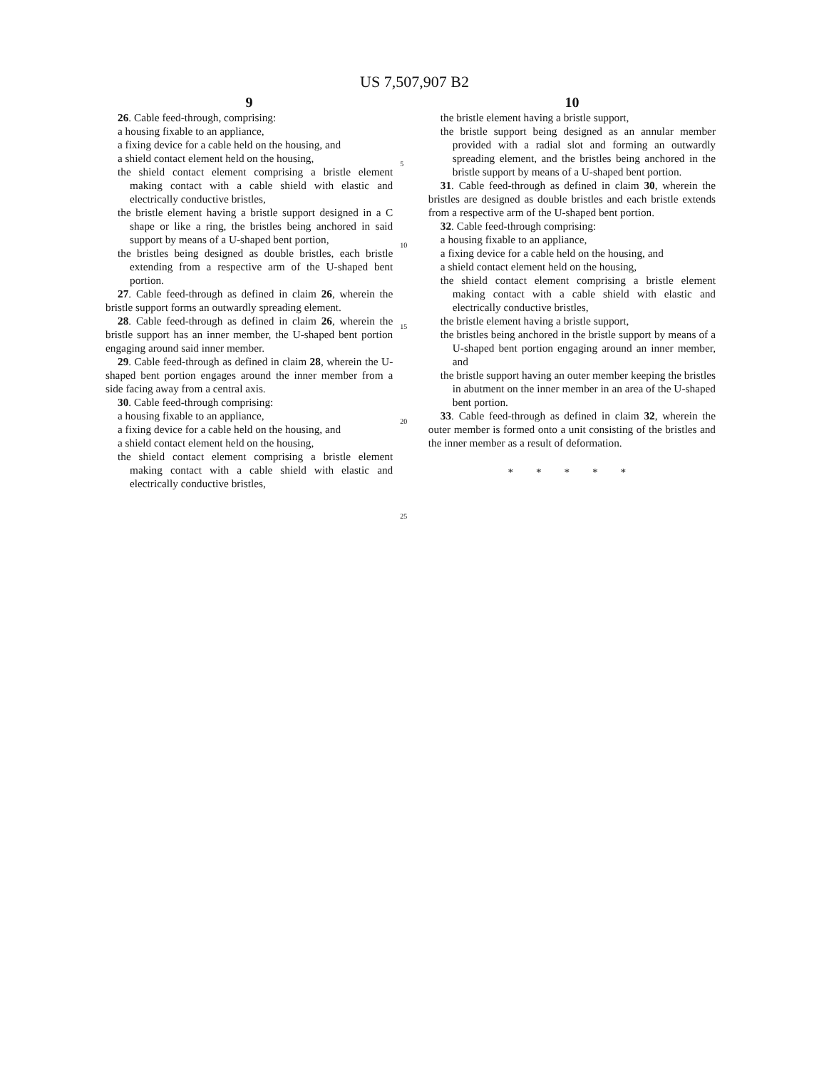US 7,507,907 B2
9
26. Cable feed-through, comprising:
a housing fixable to an appliance,
a fixing device for a cable held on the housing, and
a shield contact element held on the housing,
the shield contact element comprising a bristle element making contact with a cable shield with elastic and electrically conductive bristles,
the bristle element having a bristle support designed in a C shape or like a ring, the bristles being anchored in said support by means of a U-shaped bent portion,
the bristles being designed as double bristles, each bristle extending from a respective arm of the U-shaped bent portion.
27. Cable feed-through as defined in claim 26, wherein the bristle support forms an outwardly spreading element.
28. Cable feed-through as defined in claim 26, wherein the bristle support has an inner member, the U-shaped bent portion engaging around said inner member.
29. Cable feed-through as defined in claim 28, wherein the U-shaped bent portion engages around the inner member from a side facing away from a central axis.
30. Cable feed-through comprising:
a housing fixable to an appliance,
a fixing device for a cable held on the housing, and
a shield contact element held on the housing,
the shield contact element comprising a bristle element making contact with a cable shield with elastic and electrically conductive bristles,
5
10
15
20
25
10
the bristle element having a bristle support,
the bristle support being designed as an annular member provided with a radial slot and forming an outwardly spreading element, and the bristles being anchored in the bristle support by means of a U-shaped bent portion.
31. Cable feed-through as defined in claim 30, wherein the bristles are designed as double bristles and each bristle extends from a respective arm of the U-shaped bent portion.
32. Cable feed-through comprising:
a housing fixable to an appliance,
a fixing device for a cable held on the housing, and
a shield contact element held on the housing,
the shield contact element comprising a bristle element making contact with a cable shield with elastic and electrically conductive bristles,
the bristle element having a bristle support,
the bristles being anchored in the bristle support by means of a U-shaped bent portion engaging around an inner member, and
the bristle support having an outer member keeping the bristles in abutment on the inner member in an area of the U-shaped bent portion.
33. Cable feed-through as defined in claim 32, wherein the outer member is formed onto a unit consisting of the bristles and the inner member as a result of deformation.
* * * * *